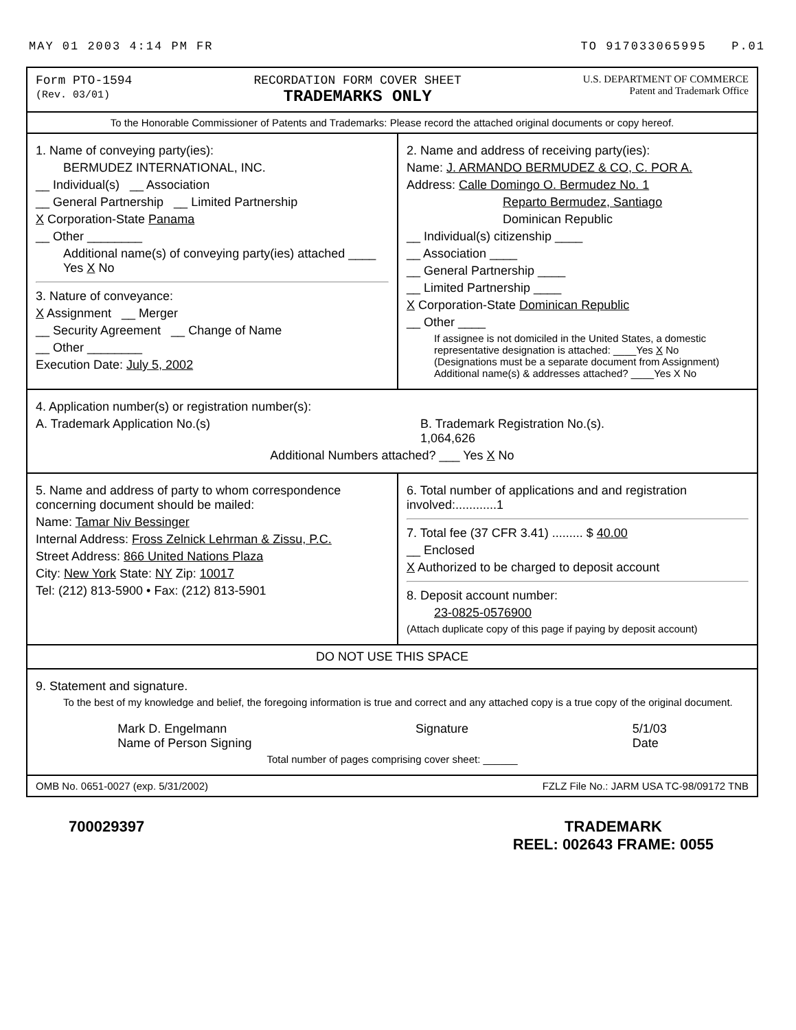MAY 01 2003 4:14 PM FR TO 917033065995 P.01
Form PTO-1594
(Rev. 03/01)
RECORDATION FORM COVER SHEET
TRADEMARKS ONLY
U.S. DEPARTMENT OF COMMERCE
Patent and Trademark Office
To the Honorable Commissioner of Patents and Trademarks: Please record the attached original documents or copy hereof.
1. Name of conveying party(ies):
BERMUDEZ INTERNATIONAL, INC.
__ Individual(s) __ Association
__ General Partnership __ Limited Partnership
X Corporation-State Panama
__ Other ________
Additional name(s) of conveying party(ies) attached ____ Yes X No
3. Nature of conveyance:
X Assignment __ Merger
__ Security Agreement __ Change of Name
__ Other ________
Execution Date: July 5, 2002
2. Name and address of receiving party(ies):
Name: J. ARMANDO BERMUDEZ & CO, C. POR A.
Address: Calle Domingo O. Bermudez No. 1
Reparto Bermudez, Santiago
Dominican Republic
__ Individual(s) citizenship ____
__ Association ____
__ General Partnership ____
__ Limited Partnership ____
X Corporation-State Dominican Republic
__ Other ____
If assignee is not domiciled in the United States, a domestic representative designation is attached: ____Yes X No
(Designations must be a separate document from Assignment)
Additional name(s) & addresses attached? ____Yes X No
4. Application number(s) or registration number(s):
A. Trademark Application No.(s) B. Trademark Registration No.(s).
1,064,626
Additional Numbers attached? ___ Yes X No
5. Name and address of party to whom correspondence concerning document should be mailed:
Name: Tamar Niv Bessinger
Internal Address: Fross Zelnick Lehrman & Zissu, P.C.
Street Address: 866 United Nations Plaza
City: New York State: NY Zip: 10017
Tel: (212) 813-5900 • Fax: (212) 813-5901
6. Total number of applications and and registration involved:............1
7. Total fee (37 CFR 3.41) ......... $ 40.00
__ Enclosed
X Authorized to be charged to deposit account
8. Deposit account number:
23-0825-0576900
(Attach duplicate copy of this page if paying by deposit account)
DO NOT USE THIS SPACE
9. Statement and signature.
To the best of my knowledge and belief, the foregoing information is true and correct and any attached copy is a true copy of the original document.
Mark D. Engelmann
Name of Person Signing
Signature 5/1/03
Date
Total number of pages comprising cover sheet: ______
OMB No. 0651-0027 (exp. 5/31/2002) FZLZ File No.: JARM USA TC-98/09172 TNB
700029397 TRADEMARK
REEL: 002643 FRAME: 0055